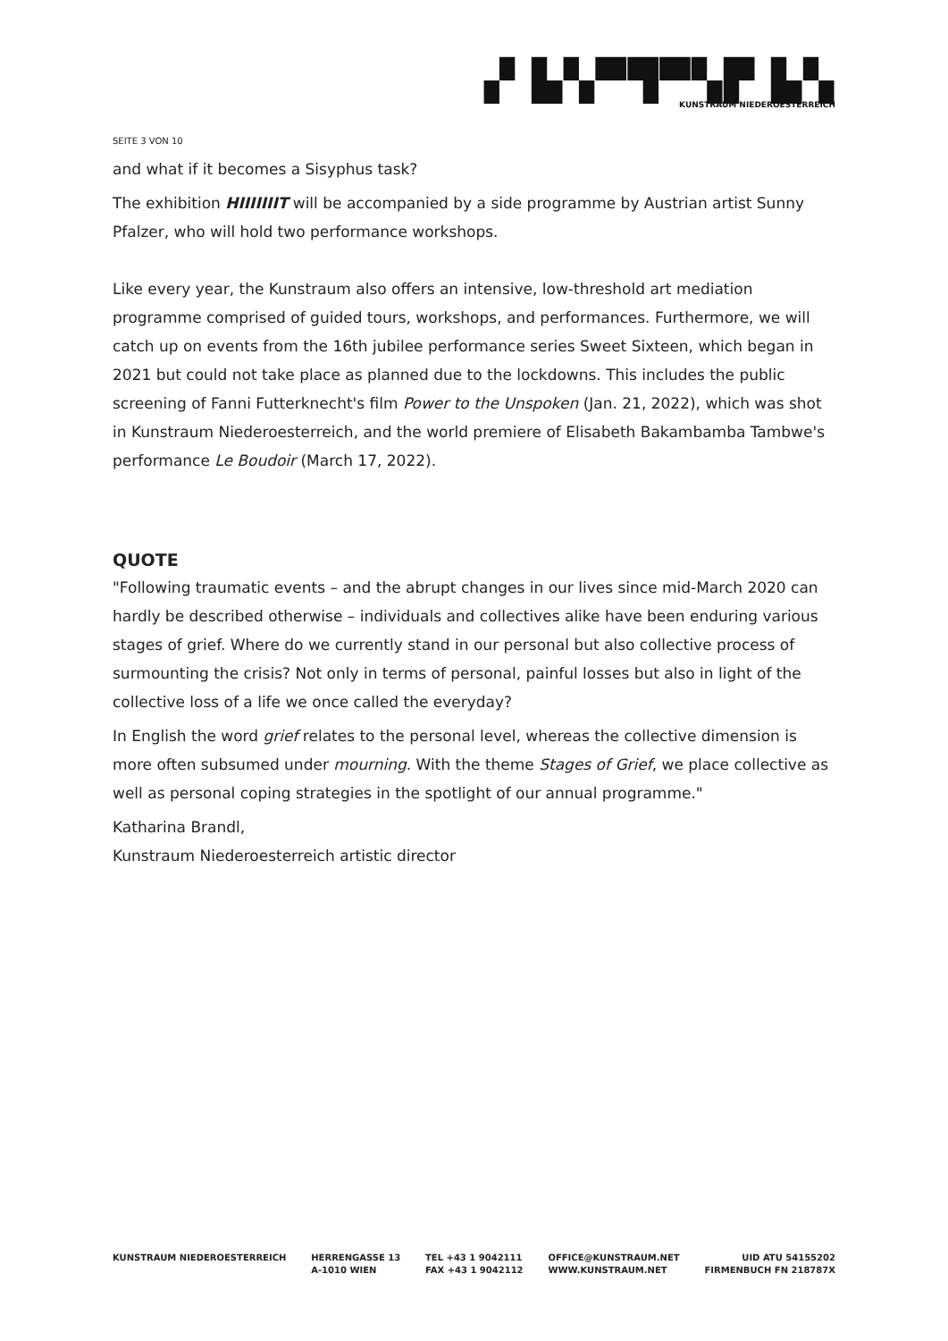▞ ▙▚▀▜▀▚▛ ▙▚
KUNSTRAUM NIEDEROESTERREICH
SEITE 3 VON 10
and what if it becomes a Sisyphus task?
The exhibition HIIIIIIIT will be accompanied by a side programme by Austrian artist Sunny Pfalzer, who will hold two performance workshops.
Like every year, the Kunstraum also offers an intensive, low-threshold art mediation programme comprised of guided tours, workshops, and performances. Furthermore, we will catch up on events from the 16th jubilee performance series Sweet Sixteen, which began in 2021 but could not take place as planned due to the lockdowns. This includes the public screening of Fanni Futterknecht's film Power to the Unspoken (Jan. 21, 2022), which was shot in Kunstraum Niederoesterreich, and the world premiere of Elisabeth Bakambamba Tambwe's performance Le Boudoir (March 17, 2022).
QUOTE
"Following traumatic events – and the abrupt changes in our lives since mid-March 2020 can hardly be described otherwise – individuals and collectives alike have been enduring various stages of grief. Where do we currently stand in our personal but also collective process of surmounting the crisis? Not only in terms of personal, painful losses but also in light of the collective loss of a life we once called the everyday?
In English the word grief relates to the personal level, whereas the collective dimension is more often subsumed under mourning. With the theme Stages of Grief, we place collective as well as personal coping strategies in the spotlight of our annual programme."
Katharina Brandl,
Kunstraum Niederoesterreich artistic director
KUNSTRAUM NIEDEROESTERREICH HERRENGASSE 13
A-1010 WIEN
TEL +43 1 9042111
FAX +43 1 9042112
OFFICE@KUNSTRAUM.NET
WWW.KUNSTRAUM.NET
UID ATU 54155202
FIRMENBUCH FN 218787X